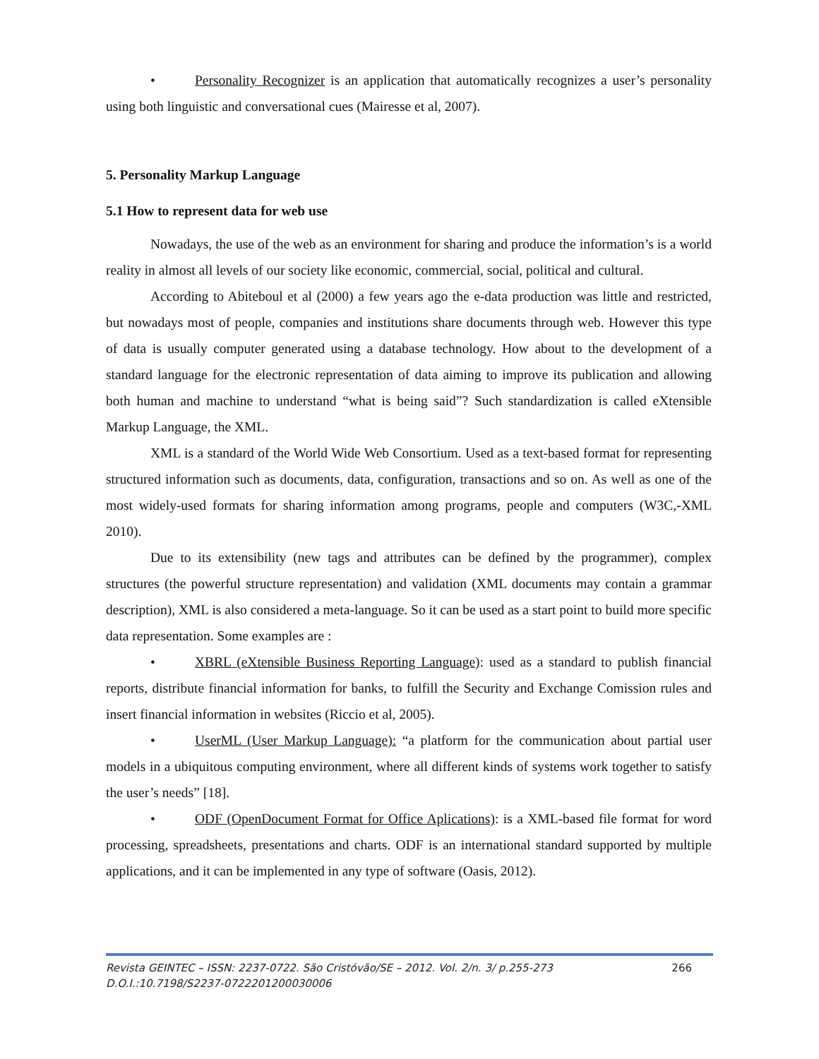• Personality Recognizer is an application that automatically recognizes a user’s personality using both linguistic and conversational cues (Mairesse et al, 2007).
5. Personality Markup Language
5.1 How to represent data for web use
Nowadays, the use of the web as an environment for sharing and produce the information’s is a world reality in almost all levels of our society like economic, commercial, social, political and cultural.
According to Abiteboul et al (2000) a few years ago the e-data production was little and restricted, but nowadays most of people, companies and institutions share documents through web. However this type of data is usually computer generated using a database technology. How about to the development of a standard language for the electronic representation of data aiming to improve its publication and allowing both human and machine to understand “what is being said”? Such standardization is called eXtensible Markup Language, the XML.
XML is a standard of the World Wide Web Consortium. Used as a text-based format for representing structured information such as documents, data, configuration, transactions and so on. As well as one of the most widely-used formats for sharing information among programs, people and computers (W3C,-XML 2010).
Due to its extensibility (new tags and attributes can be defined by the programmer), complex structures (the powerful structure representation) and validation (XML documents may contain a grammar description), XML is also considered a meta-language. So it can be used as a start point to build more specific data representation. Some examples are :
• XBRL (eXtensible Business Reporting Language): used as a standard to publish financial reports, distribute financial information for banks, to fulfill the Security and Exchange Comission rules and insert financial information in websites (Riccio et al, 2005).
• UserML (User Markup Language): “a platform for the communication about partial user models in a ubiquitous computing environment, where all different kinds of systems work together to satisfy the user’s needs” [18].
• ODF (OpenDocument Format for Office Aplications): is a XML-based file format for word processing, spreadsheets, presentations and charts. ODF is an international standard supported by multiple applications, and it can be implemented in any type of software (Oasis, 2012).
266 Revista GEINTEC – ISSN: 2237-0722. São Cristóvão/SE – 2012. Vol. 2/n. 3/ p.255-273
D.O.I.:10.7198/S2237-0722201200030006